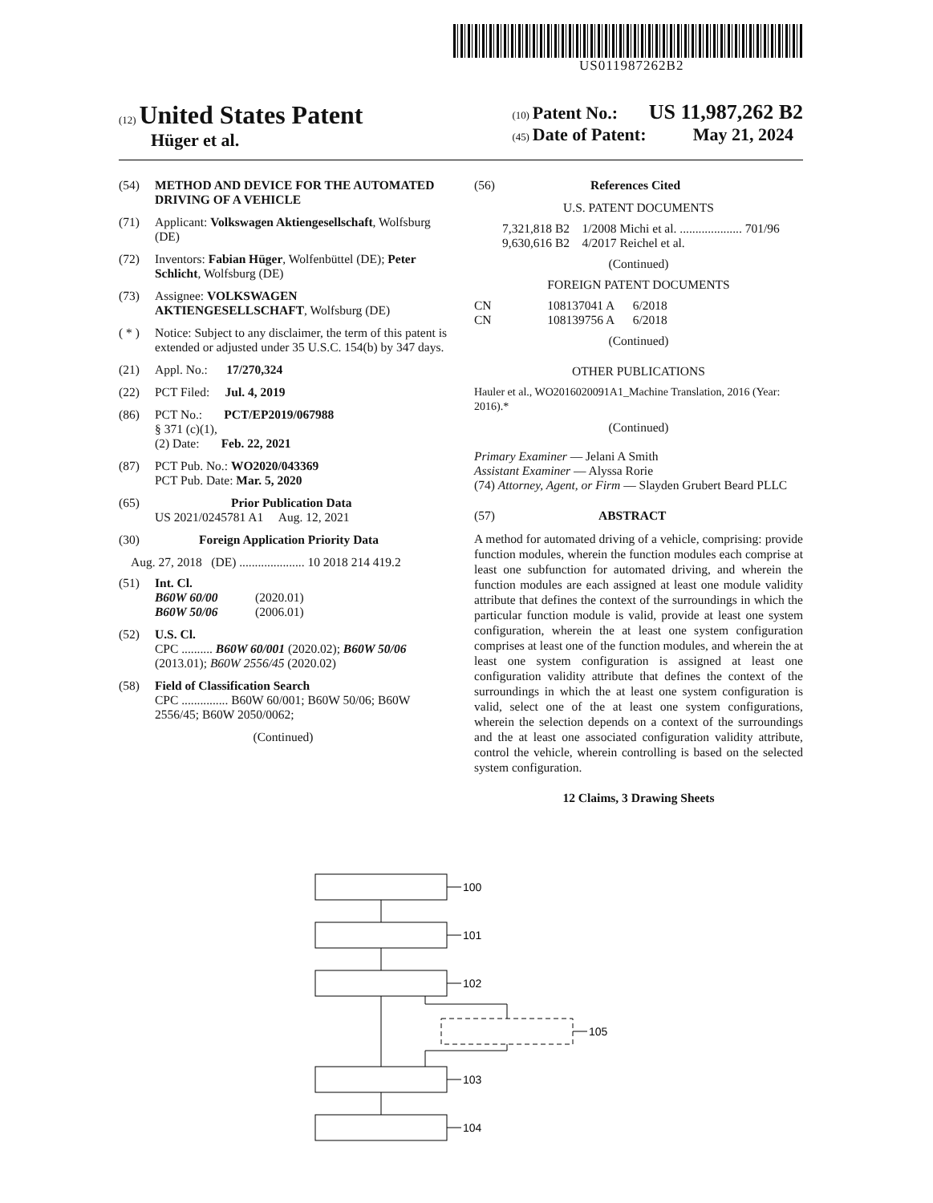US011987262B2
(12) United States Patent
Hüger et al.
(10) Patent No.: US 11,987,262 B2
(45) Date of Patent: May 21, 2024
(54) METHOD AND DEVICE FOR THE AUTOMATED DRIVING OF A VEHICLE
(71) Applicant: Volkswagen Aktiengesellschaft, Wolfsburg (DE)
(72) Inventors: Fabian Hüger, Wolfenbüttel (DE); Peter Schlicht, Wolfsburg (DE)
(73) Assignee: VOLKSWAGEN AKTIENGESELLSCHAFT, Wolfsburg (DE)
( * ) Notice: Subject to any disclaimer, the term of this patent is extended or adjusted under 35 U.S.C. 154(b) by 347 days.
(21) Appl. No.: 17/270,324
(22) PCT Filed: Jul. 4, 2019
(86) PCT No.: PCT/EP2019/067988
§ 371 (c)(1),
(2) Date: Feb. 22, 2021
(87) PCT Pub. No.: WO2020/043369
PCT Pub. Date: Mar. 5, 2020
(65) Prior Publication Data
US 2021/0245781 A1 Aug. 12, 2021
(30) Foreign Application Priority Data
Aug. 27, 2018 (DE) ..................... 10 2018 214 419.2
(51) Int. Cl.
B60W 60/00 (2020.01)
B60W 50/06 (2006.01)
(52) U.S. Cl.
CPC .......... B60W 60/001 (2020.02); B60W 50/06 (2013.01); B60W 2556/45 (2020.02)
(58) Field of Classification Search
CPC ............... B60W 60/001; B60W 50/06; B60W 2556/45; B60W 2050/0062;
(Continued)
(56) References Cited
U.S. PATENT DOCUMENTS
7,321,818 B2 1/2008 Michi et al. .................... 701/96
9,630,616 B2 4/2017 Reichel et al.
(Continued)
FOREIGN PATENT DOCUMENTS
CN 108137041 A 6/2018
CN 108139756 A 6/2018
(Continued)
OTHER PUBLICATIONS
Hauler et al., WO2016020091A1_Machine Translation, 2016 (Year: 2016).*
(Continued)
Primary Examiner — Jelani A Smith
Assistant Examiner — Alyssa Rorie
(74) Attorney, Agent, or Firm — Slayden Grubert Beard PLLC
(57) ABSTRACT
A method for automated driving of a vehicle, comprising: provide function modules, wherein the function modules each comprise at least one subfunction for automated driving, and wherein the function modules are each assigned at least one module validity attribute that defines the context of the surroundings in which the particular function module is valid, provide at least one system configuration, wherein the at least one system configuration comprises at least one of the function modules, and wherein the at least one system configuration is assigned at least one configuration validity attribute that defines the context of the surroundings in which the at least one system configuration is valid, select one of the at least one system configurations, wherein the selection depends on a context of the surroundings and the at least one associated configuration validity attribute, control the vehicle, wherein controlling is based on the selected system configuration.
12 Claims, 3 Drawing Sheets
100
101
102
105
103
104